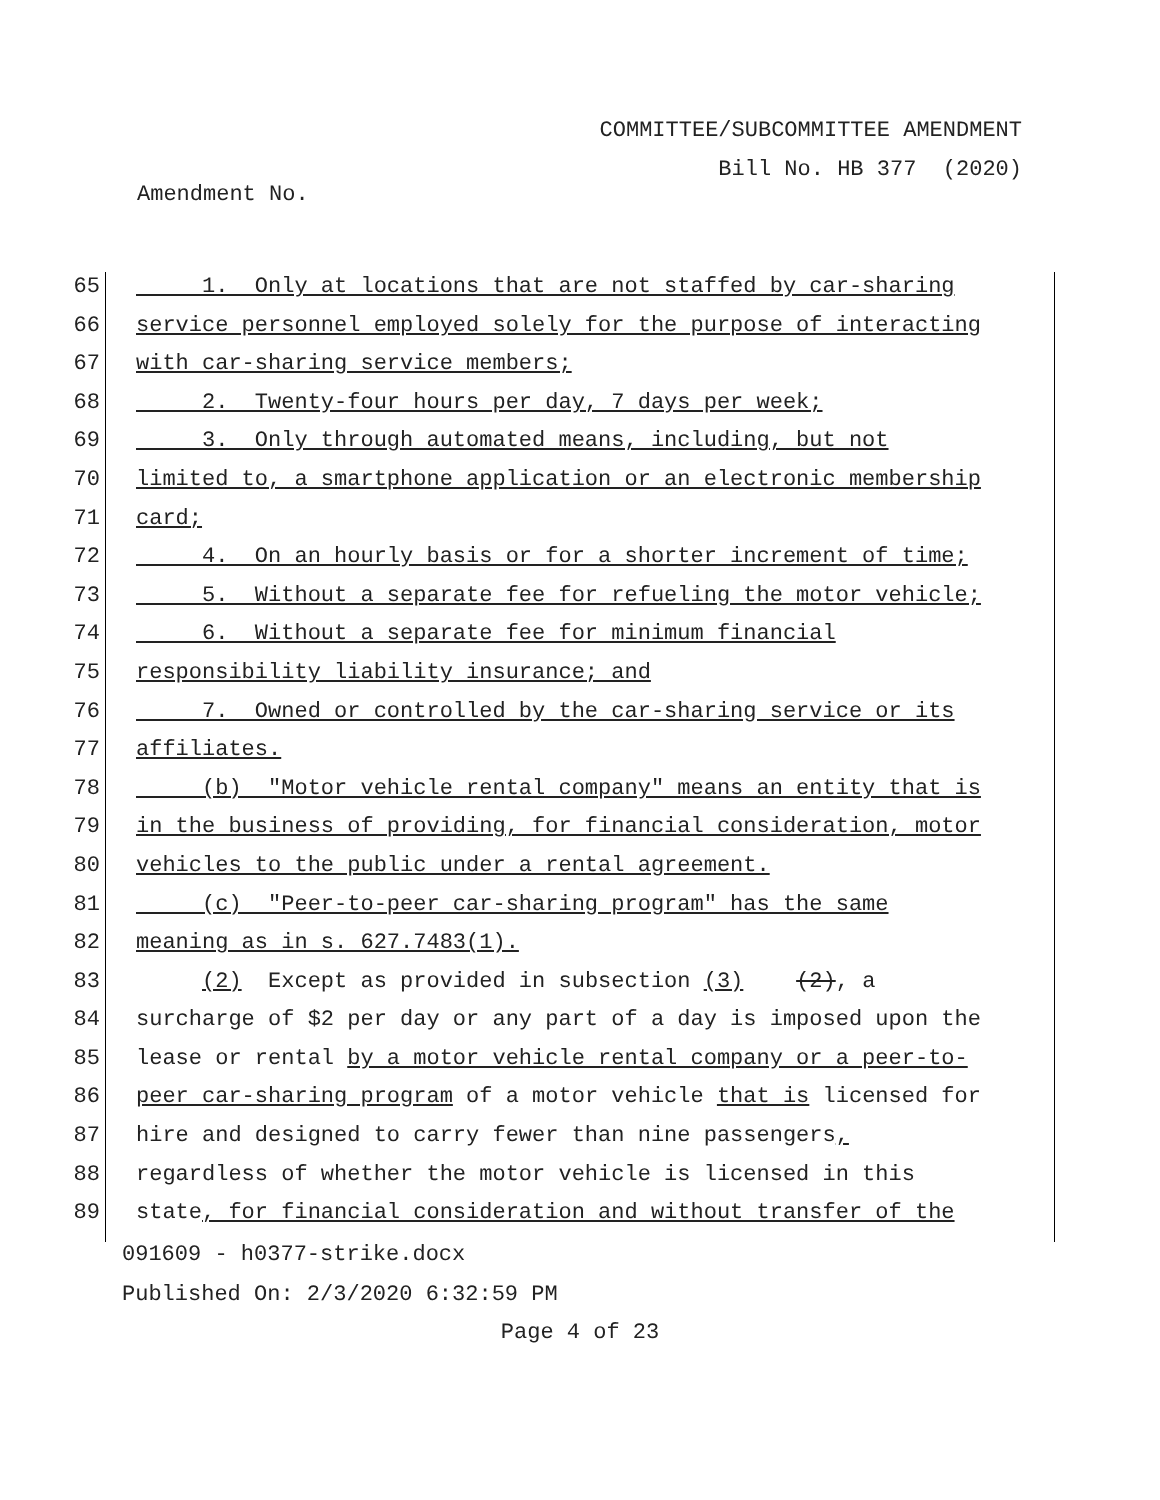COMMITTEE/SUBCOMMITTEE AMENDMENT
Bill No. HB 377 (2020)
Amendment No.
65 1. Only at locations that are not staffed by car-sharing
66 service personnel employed solely for the purpose of interacting
67 with car-sharing service members;
68 2. Twenty-four hours per day, 7 days per week;
69 3. Only through automated means, including, but not
70 limited to, a smartphone application or an electronic membership
71 card;
72 4. On an hourly basis or for a shorter increment of time;
73 5. Without a separate fee for refueling the motor vehicle;
74 6. Without a separate fee for minimum financial
75 responsibility liability insurance; and
76 7. Owned or controlled by the car-sharing service or its
77 affiliates.
78 (b) "Motor vehicle rental company" means an entity that is
79 in the business of providing, for financial consideration, motor
80 vehicles to the public under a rental agreement.
81 (c) "Peer-to-peer car-sharing program" has the same
82 meaning as in s. 627.7483(1).
83 (2) Except as provided in subsection (3) (2), a
84 surcharge of $2 per day or any part of a day is imposed upon the
85 lease or rental by a motor vehicle rental company or a peer-to-
86 peer car-sharing program of a motor vehicle that is licensed for
87 hire and designed to carry fewer than nine passengers,
88 regardless of whether the motor vehicle is licensed in this
89 state, for financial consideration and without transfer of the
091609 - h0377-strike.docx
Published On: 2/3/2020 6:32:59 PM
Page 4 of 23